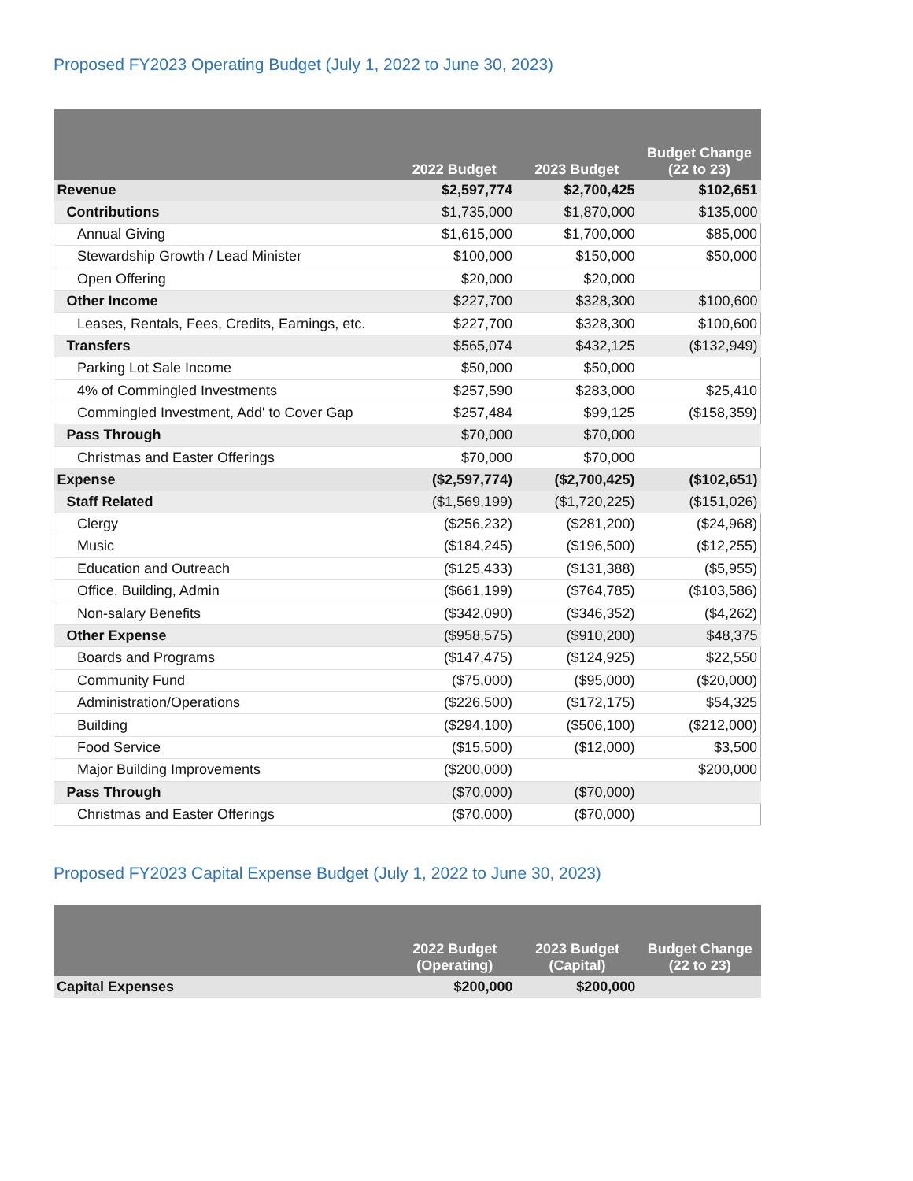Proposed FY2023 Operating Budget (July 1, 2022 to June 30, 2023)
| | 2022 Budget | 2023 Budget | Budget Change (22 to 23) |
| --- | --- | --- | --- |
| Revenue | $2,597,774 | $2,700,425 | $102,651 |
| Contributions | $1,735,000 | $1,870,000 | $135,000 |
| Annual Giving | $1,615,000 | $1,700,000 | $85,000 |
| Stewardship Growth / Lead Minister | $100,000 | $150,000 | $50,000 |
| Open Offering | $20,000 | $20,000 | |
| Other Income | $227,700 | $328,300 | $100,600 |
| Leases, Rentals, Fees, Credits, Earnings, etc. | $227,700 | $328,300 | $100,600 |
| Transfers | $565,074 | $432,125 | ($132,949) |
| Parking Lot Sale Income | $50,000 | $50,000 | |
| 4% of Commingled Investments | $257,590 | $283,000 | $25,410 |
| Commingled Investment, Add' to Cover Gap | $257,484 | $99,125 | ($158,359) |
| Pass Through | $70,000 | $70,000 | |
| Christmas and Easter Offerings | $70,000 | $70,000 | |
| Expense | ($2,597,774) | ($2,700,425) | ($102,651) |
| Staff Related | ($1,569,199) | ($1,720,225) | ($151,026) |
| Clergy | ($256,232) | ($281,200) | ($24,968) |
| Music | ($184,245) | ($196,500) | ($12,255) |
| Education and Outreach | ($125,433) | ($131,388) | ($5,955) |
| Office, Building, Admin | ($661,199) | ($764,785) | ($103,586) |
| Non-salary Benefits | ($342,090) | ($346,352) | ($4,262) |
| Other Expense | ($958,575) | ($910,200) | $48,375 |
| Boards and Programs | ($147,475) | ($124,925) | $22,550 |
| Community Fund | ($75,000) | ($95,000) | ($20,000) |
| Administration/Operations | ($226,500) | ($172,175) | $54,325 |
| Building | ($294,100) | ($506,100) | ($212,000) |
| Food Service | ($15,500) | ($12,000) | $3,500 |
| Major Building Improvements | ($200,000) | | $200,000 |
| Pass Through | ($70,000) | ($70,000) | |
| Christmas and Easter Offerings | ($70,000) | ($70,000) | |
Proposed FY2023 Capital Expense Budget (July 1, 2022 to June 30, 2023)
| | 2022 Budget (Operating) | 2023 Budget (Capital) | Budget Change (22 to 23) |
| --- | --- | --- | --- |
| Capital Expenses | $200,000 | $200,000 | |